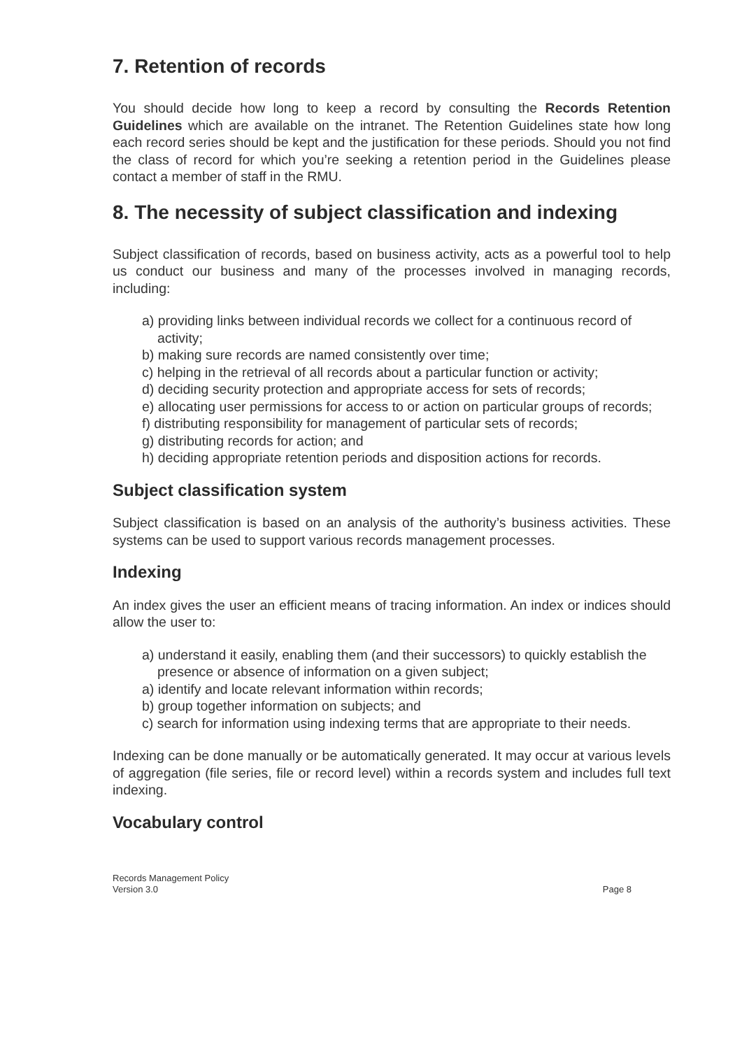7. Retention of records
You should decide how long to keep a record by consulting the Records Retention Guidelines which are available on the intranet. The Retention Guidelines state how long each record series should be kept and the justification for these periods. Should you not find the class of record for which you’re seeking a retention period in the Guidelines please contact a member of staff in the RMU.
8. The necessity of subject classification and indexing
Subject classification of records, based on business activity, acts as a powerful tool to help us conduct our business and many of the processes involved in managing records, including:
a) providing links between individual records we collect for a continuous record of activity;
b) making sure records are named consistently over time;
c) helping in the retrieval of all records about a particular function or activity;
d) deciding security protection and appropriate access for sets of records;
e) allocating user permissions for access to or action on particular groups of records;
f) distributing responsibility for management of particular sets of records;
g) distributing records for action; and
h) deciding appropriate retention periods and disposition actions for records.
Subject classification system
Subject classification is based on an analysis of the authority’s business activities. These systems can be used to support various records management processes.
Indexing
An index gives the user an efficient means of tracing information. An index or indices should allow the user to:
a) understand it easily, enabling them (and their successors) to quickly establish the presence or absence of information on a given subject;
a) identify and locate relevant information within records;
b) group together information on subjects; and
c) search for information using indexing terms that are appropriate to their needs.
Indexing can be done manually or be automatically generated. It may occur at various levels of aggregation (file series, file or record level) within a records system and includes full text indexing.
Vocabulary control
Records Management Policy
Version 3.0
Page 8